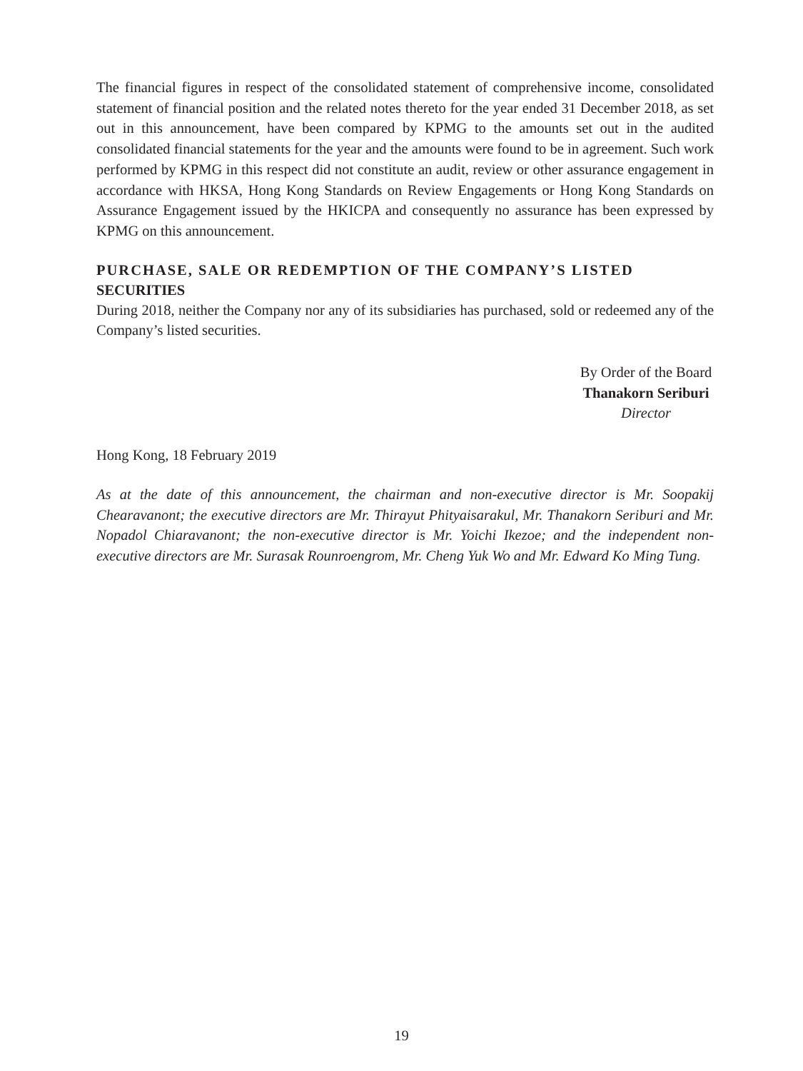The financial figures in respect of the consolidated statement of comprehensive income, consolidated statement of financial position and the related notes thereto for the year ended 31 December 2018, as set out in this announcement, have been compared by KPMG to the amounts set out in the audited consolidated financial statements for the year and the amounts were found to be in agreement. Such work performed by KPMG in this respect did not constitute an audit, review or other assurance engagement in accordance with HKSA, Hong Kong Standards on Review Engagements or Hong Kong Standards on Assurance Engagement issued by the HKICPA and consequently no assurance has been expressed by KPMG on this announcement.
PURCHASE, SALE OR REDEMPTION OF THE COMPANY’S LISTED SECURITIES
During 2018, neither the Company nor any of its subsidiaries has purchased, sold or redeemed any of the Company’s listed securities.
By Order of the Board
Thanakorn Seriburi
Director
Hong Kong, 18 February 2019
As at the date of this announcement, the chairman and non-executive director is Mr. Soopakij Chearavanont; the executive directors are Mr. Thirayut Phityaisarakul, Mr. Thanakorn Seriburi and Mr. Nopadol Chiaravanont; the non-executive director is Mr. Yoichi Ikezoe; and the independent non-executive directors are Mr. Surasak Rounroengrom, Mr. Cheng Yuk Wo and Mr. Edward Ko Ming Tung.
19